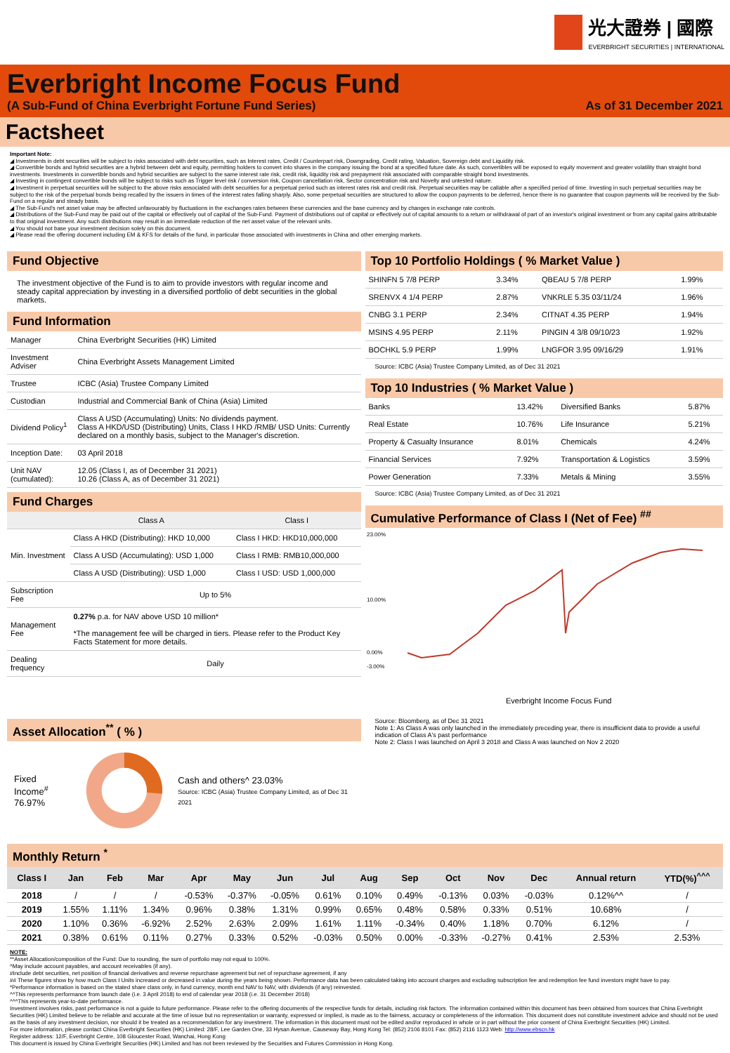光大證券 | 國際
EVERBRIGHT SECURITIES | INTERNATIONAL
Everbright Income Focus Fund
(A Sub-Fund of China Everbright Fortune Fund Series) As of 31 December 2021
Factsheet
Important Note:
◢ Investments in debt securities will be subject to risks associated with debt securities, such as Interest rates, Credit / Counterpart risk, Downgrading, Credit rating, Valuation, Sovereign debt and Liquidity risk.
◢ Convertible bonds and hybrid securities are a hybrid between debt and equity, permitting holders to convert into shares in the company issuing the bond at a specified future date. As such, convertibles will be exposed to equity movement and greater volatility than straight bond investments. Investments in convertible bonds and hybrid securities are subject to the same interest rate risk, credit risk, liquidity risk and prepayment risk associated with comparable straight bond investments.
◢ Investing in contingent convertible bonds will be subject to risks such as Trigger level risk / conversion risk, Coupon cancellation risk, Sector concentration risk and Novelty and untested nature.
◢ Investment in perpetual securities will be subject to the above risks associated with debt securities for a perpetual period such as interest rates risk and credit risk. Perpetual securities may be callable after a specified period of time. Investing in such perpetual securities may be subject to the risk of the perpetual bonds being recalled by the issuers in times of the interest rates falling sharply. Also, some perpetual securities are structured to allow the coupon payments to be deferred, hence there is no guarantee that coupon payments will be received by the Sub-Fund on a regular and steady basis.
◢ The Sub-Fund's net asset value may be affected unfavourably by fluctuations in the exchanges rates between these currencies and the base currency and by changes in exchange rate controls.
◢ Distributions of the Sub-Fund may be paid out of the capital or effectively out of capital of the Sub-Fund. Payment of distributions out of capital or effectively out of capital amounts to a return or withdrawal of part of an investor's original investment or from any capital gains attributable to that original investment. Any such distributions may result in an immediate reduction of the net asset value of the relevant units.
◢ You should not base your investment decision solely on this document.
◢ Please read the offering document including EM & KFS for details of the fund, in particular those associated with investments in China and other emerging markets.
Fund Objective
The investment objective of the Fund is to aim to provide investors with regular income and steady capital appreciation by investing in a diversified portfolio of debt securities in the global markets.
Fund Information
| Manager | China Everbright Securities (HK) Limited |
| Investment Adviser | China Everbright Assets Management Limited |
| Trustee | ICBC (Asia) Trustee Company Limited |
| Custodian | Industrial and Commercial Bank of China (Asia) Limited |
| Dividend Policy<sup>1</sup> | Class A USD (Accumulating) Units: No dividends payment. Class A HKD/USD (Distributing) Units, Class I HKD /RMB/ USD Units: Currently declared on a monthly basis, subject to the Manager's discretion. |
| Inception Date: | 03 April 2018 |
| Unit NAV (cumulated): | 12.05 (Class I, as of December 31 2021) 10.26 (Class A, as of December 31 2021) |
Fund Charges
| | Class A | Class I |
| --- | --- | --- |
| Min. Investment | Class A HKD (Distributing): HKD 10,000 | Class I HKD: HKD10,000,000 |
| | Class A USD (Accumulating): USD 1,000 | Class I RMB: RMB10,000,000 |
| | Class A USD (Distributing): USD 1,000 | Class I USD: USD 1,000,000 |
| Subscription Fee | Up to 5% | |
| Management Fee | 0.27% p.a. for NAV above USD 10 million* *The management fee will be charged in tiers. Please refer to the Product Key Facts Statement for more details. | |
| Dealing frequency | Daily | |
Asset Allocation<sup>**</sup> ( % )
Fixed Income<sup>#</sup>
76.97%
Cash and others^ 23.03%
Source: ICBC (Asia) Trustee Company Limited, as of Dec 31 2021
Top 10 Portfolio Holdings ( % Market Value )
| SHINFN 5 7/8 PERP | 3.34% | QBEAU 5 7/8 PERP | 1.99% |
| SRENVX 4 1/4 PERP | 2.87% | VNKRLE 5.35 03/11/24 | 1.96% |
| CNBG 3.1 PERP | 2.34% | CITNAT 4.35 PERP | 1.94% |
| MSINS 4.95 PERP | 2.11% | PINGIN 4 3/8 09/10/23 | 1.92% |
| BOCHKL 5.9 PERP | 1.99% | LNGFOR 3.95 09/16/29 | 1.91% |
Source: ICBC (Asia) Trustee Company Limited, as of Dec 31 2021
Top 10 Industries ( % Market Value )
| Banks | 13.42% | Diversified Banks | 5.87% |
| Real Estate | 10.76% | Life Insurance | 5.21% |
| Property & Casualty Insurance | 8.01% | Chemicals | 4.24% |
| Financial Services | 7.92% | Transportation & Logistics | 3.59% |
| Power Generation | 7.33% | Metals & Mining | 3.55% |
Source: ICBC (Asia) Trustee Company Limited, as of Dec 31 2021
Cumulative Performance of Class I (Net of Fee) <sup>##</sup>
23.00%
10.00%
0.00%
-3.00%
Everbright Income Focus Fund
Source: Bloomberg, as of Dec 31 2021
Note 1: As Class A was only launched in the immediately preceding year, there is insufficient data to provide a useful indication of Class A's past performance
Note 2: Class I was launched on April 3 2018 and Class A was launched on Nov 2 2020
Monthly Return <sup>*</sup>
| Class I | Jan | Feb | Mar | Apr | May | Jun | Jul | Aug | Sep | Oct | Nov | Dec | Annual return | YTD(%)<sup>^^^</sup> |
| --- | --- | --- | --- | --- | --- | --- | --- | --- | --- | --- | --- | --- | --- | --- |
| 2018 | / | / | / | -0.53% | -0.37% | -0.05% | 0.61% | 0.10% | 0.49% | -0.13% | 0.03% | -0.03% | 0.12%^^ | / |
| 2019 | 1.55% | 1.11% | 1.34% | 0.96% | 0.38% | 1.31% | 0.99% | 0.65% | 0.48% | 0.58% | 0.33% | 0.51% | 10.68% | / |
| 2020 | 1.10% | 0.36% | -6.92% | 2.52% | 2.63% | 2.09% | 1.61% | 1.11% | -0.34% | 0.40% | 1.18% | 0.70% | 6.12% | / |
| 2021 | 0.38% | 0.61% | 0.11% | 0.27% | 0.33% | 0.52% | -0.03% | 0.50% | 0.00% | -0.33% | -0.27% | 0.41% | 2.53% | 2.53% |
NOTE:
**Asset Allocation/composition of the Fund: Due to rounding, the sum of portfolio may not equal to 100%.
^May include account payables, and account receivables (if any).
#Include debt securities, net position of financial derivatives and reverse repurchase agreement but net of repurchase agreement, if any
## These figures show by how much Class I Units increased or decreased in value during the years being shown. Performance data has been calculated taking into account charges and excluding subscription fee and redemption fee fund investors might have to pay.
*Performance information is based on the stated share class only, in fund currency, month end NAV to NAV, with dividends (if any) reinvested.
^^This represents performance from launch date (i.e. 3 April 2018) to end of calendar year 2018 (i.e. 31 December 2018)
^^^This represents year-to-date performance.
Investment involves risks, past performance is not a guide to future performance. Please refer to the offering documents of the respective funds for details, including risk factors. The information contained within this document has been obtained from sources that China Everbright Securities (HK) Limited believe to be reliable and accurate at the time of issue but no representation or warranty, expressed or implied, is made as to the fairness, accuracy or completeness of the information. This document does not constitute investment advice and should not be used as the basis of any investment decision, nor should it be treated as a recommendation for any investment. The information in this document must not be edited and/or reproduced in whole or in part without the prior consent of China Everbright Securities (HK) Limited.
For more information, please contact China Everbright Securities (HK) Limited: 28/F, Lee Garden One, 33 Hysan Avenue, Causeway Bay, Hong Kong Tel: (852) 2106 8101 Fax: (852) 2116 1123 Web: http://www.ebscn.hk
Register address: 12/F, Everbright Centre, 108 Gloucester Road, Wanchai, Hong Kong
This document is issued by China Everbright Securities (HK) Limited and has not been reviewed by the Securities and Futures Commission in Hong Kong.